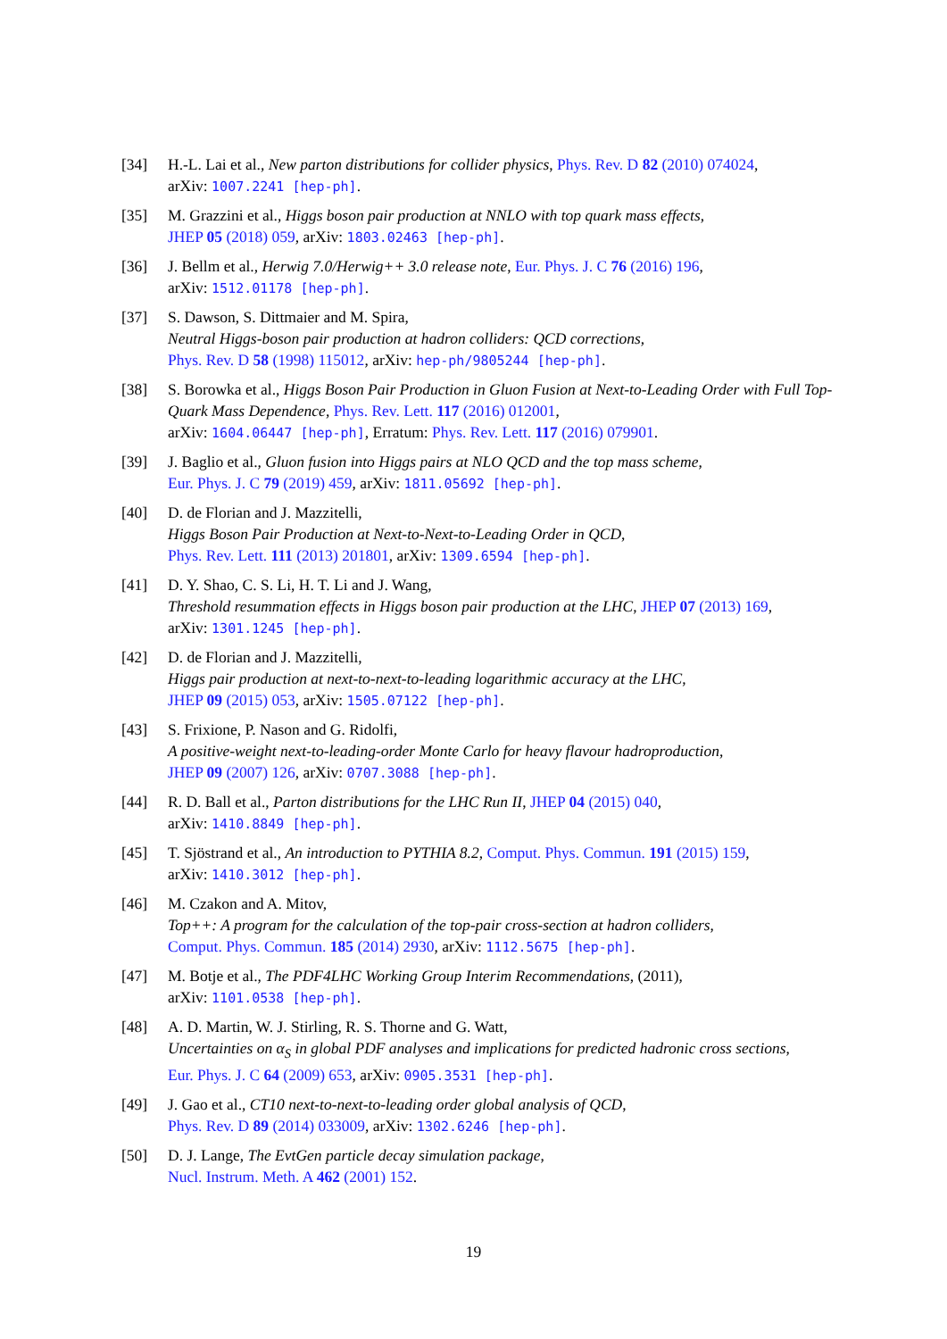[34] H.-L. Lai et al., New parton distributions for collider physics, Phys. Rev. D 82 (2010) 074024,
arXiv: 1007.2241 [hep-ph].
[35] M. Grazzini et al., Higgs boson pair production at NNLO with top quark mass effects,
JHEP 05 (2018) 059, arXiv: 1803.02463 [hep-ph].
[36] J. Bellm et al., Herwig 7.0/Herwig++ 3.0 release note, Eur. Phys. J. C 76 (2016) 196,
arXiv: 1512.01178 [hep-ph].
[37] S. Dawson, S. Dittmaier and M. Spira,
Neutral Higgs-boson pair production at hadron colliders: QCD corrections,
Phys. Rev. D 58 (1998) 115012, arXiv: hep-ph/9805244 [hep-ph].
[38] S. Borowka et al., Higgs Boson Pair Production in Gluon Fusion at Next-to-Leading Order with Full Top-Quark Mass Dependence, Phys. Rev. Lett. 117 (2016) 012001,
arXiv: 1604.06447 [hep-ph], Erratum: Phys. Rev. Lett. 117 (2016) 079901.
[39] J. Baglio et al., Gluon fusion into Higgs pairs at NLO QCD and the top mass scheme,
Eur. Phys. J. C 79 (2019) 459, arXiv: 1811.05692 [hep-ph].
[40] D. de Florian and J. Mazzitelli,
Higgs Boson Pair Production at Next-to-Next-to-Leading Order in QCD,
Phys. Rev. Lett. 111 (2013) 201801, arXiv: 1309.6594 [hep-ph].
[41] D. Y. Shao, C. S. Li, H. T. Li and J. Wang,
Threshold resummation effects in Higgs boson pair production at the LHC, JHEP 07 (2013) 169,
arXiv: 1301.1245 [hep-ph].
[42] D. de Florian and J. Mazzitelli,
Higgs pair production at next-to-next-to-leading logarithmic accuracy at the LHC,
JHEP 09 (2015) 053, arXiv: 1505.07122 [hep-ph].
[43] S. Frixione, P. Nason and G. Ridolfi,
A positive-weight next-to-leading-order Monte Carlo for heavy flavour hadroproduction,
JHEP 09 (2007) 126, arXiv: 0707.3088 [hep-ph].
[44] R. D. Ball et al., Parton distributions for the LHC Run II, JHEP 04 (2015) 040,
arXiv: 1410.8849 [hep-ph].
[45] T. Sjöstrand et al., An introduction to PYTHIA 8.2, Comput. Phys. Commun. 191 (2015) 159,
arXiv: 1410.3012 [hep-ph].
[46] M. Czakon and A. Mitov,
Top++: A program for the calculation of the top-pair cross-section at hadron colliders,
Comput. Phys. Commun. 185 (2014) 2930, arXiv: 1112.5675 [hep-ph].
[47] M. Botje et al., The PDF4LHC Working Group Interim Recommendations, (2011),
arXiv: 1101.0538 [hep-ph].
[48] A. D. Martin, W. J. Stirling, R. S. Thorne and G. Watt,
Uncertainties on α<sub>S</sub> in global PDF analyses and implications for predicted hadronic cross sections,
Eur. Phys. J. C 64 (2009) 653, arXiv: 0905.3531 [hep-ph].
[49] J. Gao et al., CT10 next-to-next-to-leading order global analysis of QCD,
Phys. Rev. D 89 (2014) 033009, arXiv: 1302.6246 [hep-ph].
[50] D. J. Lange, The EvtGen particle decay simulation package,
Nucl. Instrum. Meth. A 462 (2001) 152.
19